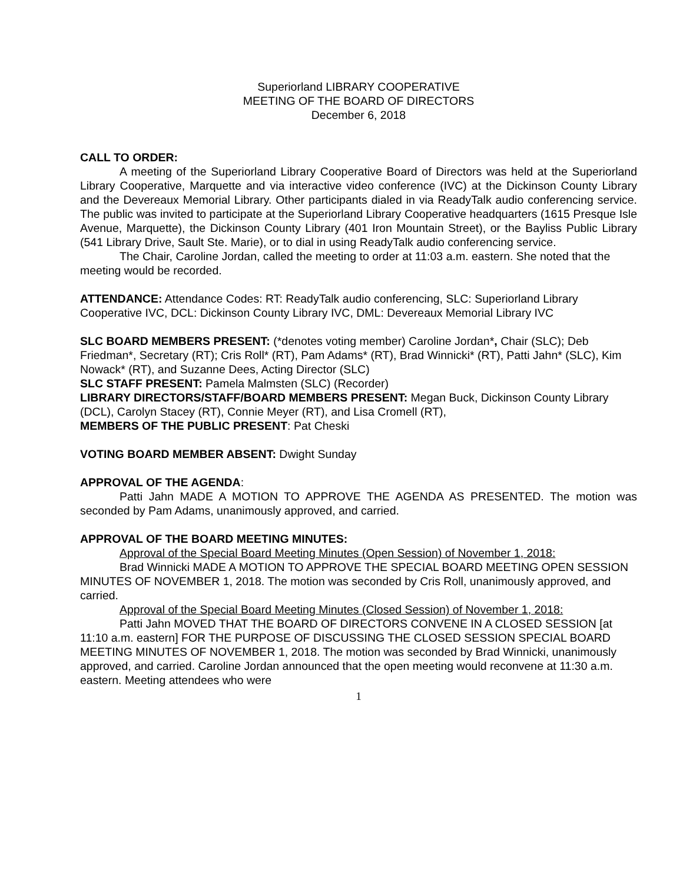Superiorland LIBRARY COOPERATIVE
MEETING OF THE BOARD OF DIRECTORS
December 6, 2018
CALL TO ORDER:
A meeting of the Superiorland Library Cooperative Board of Directors was held at the Superiorland Library Cooperative, Marquette and via interactive video conference (IVC) at the Dickinson County Library and the Devereaux Memorial Library. Other participants dialed in via ReadyTalk audio conferencing service. The public was invited to participate at the Superiorland Library Cooperative headquarters (1615 Presque Isle Avenue, Marquette), the Dickinson County Library (401 Iron Mountain Street), or the Bayliss Public Library (541 Library Drive, Sault Ste. Marie), or to dial in using ReadyTalk audio conferencing service.
The Chair, Caroline Jordan, called the meeting to order at 11:03 a.m. eastern. She noted that the meeting would be recorded.
ATTENDANCE: Attendance Codes: RT: ReadyTalk audio conferencing, SLC: Superiorland Library Cooperative IVC, DCL: Dickinson County Library IVC, DML: Devereaux Memorial Library IVC
SLC BOARD MEMBERS PRESENT: (*denotes voting member) Caroline Jordan*, Chair (SLC); Deb Friedman*, Secretary (RT); Cris Roll* (RT), Pam Adams* (RT), Brad Winnicki* (RT), Patti Jahn* (SLC), Kim Nowack* (RT), and Suzanne Dees, Acting Director (SLC)
SLC STAFF PRESENT: Pamela Malmsten (SLC) (Recorder)
LIBRARY DIRECTORS/STAFF/BOARD MEMBERS PRESENT: Megan Buck, Dickinson County Library (DCL), Carolyn Stacey (RT), Connie Meyer (RT), and Lisa Cromell (RT),
MEMBERS OF THE PUBLIC PRESENT: Pat Cheski
VOTING BOARD MEMBER ABSENT: Dwight Sunday
APPROVAL OF THE AGENDA:
Patti Jahn MADE A MOTION TO APPROVE THE AGENDA AS PRESENTED. The motion was seconded by Pam Adams, unanimously approved, and carried.
APPROVAL OF THE BOARD MEETING MINUTES:
Approval of the Special Board Meeting Minutes (Open Session) of November 1, 2018:
Brad Winnicki MADE A MOTION TO APPROVE THE SPECIAL BOARD MEETING OPEN SESSION MINUTES OF NOVEMBER 1, 2018. The motion was seconded by Cris Roll, unanimously approved, and carried.
Approval of the Special Board Meeting Minutes (Closed Session) of November 1, 2018:
Patti Jahn MOVED THAT THE BOARD OF DIRECTORS CONVENE IN A CLOSED SESSION [at 11:10 a.m. eastern] FOR THE PURPOSE OF DISCUSSING THE CLOSED SESSION SPECIAL BOARD MEETING MINUTES OF NOVEMBER 1, 2018. The motion was seconded by Brad Winnicki, unanimously approved, and carried. Caroline Jordan announced that the open meeting would reconvene at 11:30 a.m. eastern. Meeting attendees who were
1